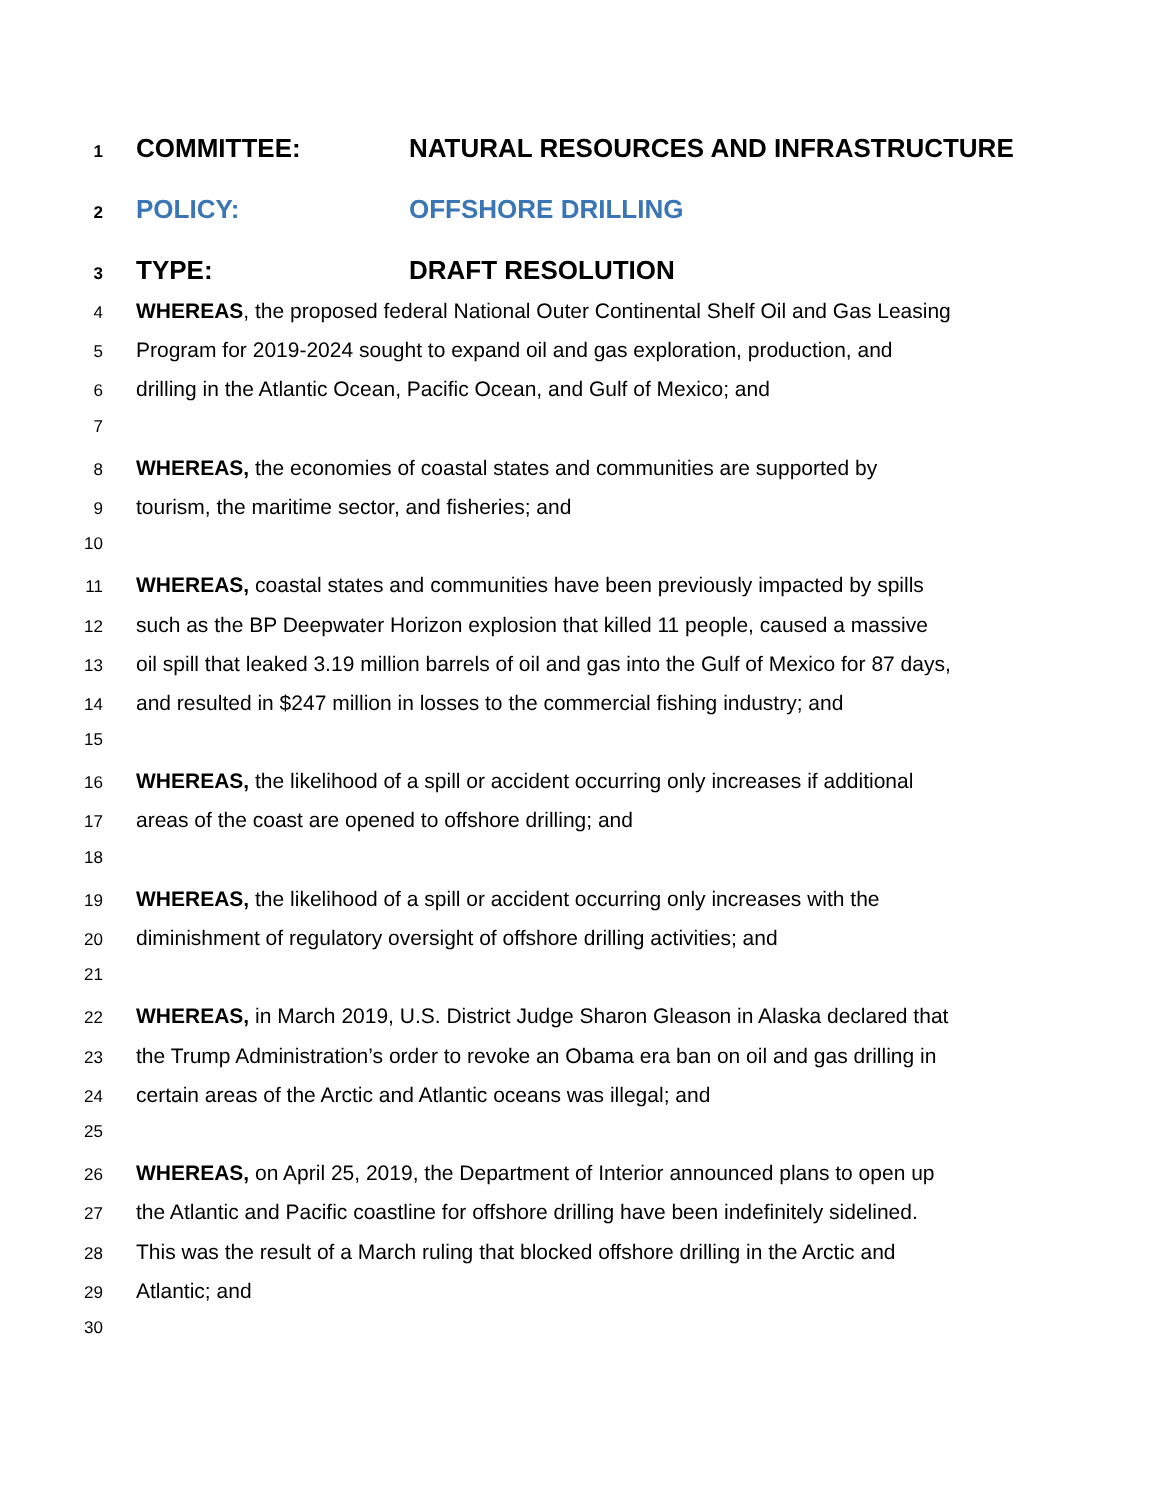1 COMMITTEE: NATURAL RESOURCES AND INFRASTRUCTURE
2 POLICY: OFFSHORE DRILLING
3 TYPE: DRAFT RESOLUTION
4 WHEREAS, the proposed federal National Outer Continental Shelf Oil and Gas Leasing
5 Program for 2019-2024 sought to expand oil and gas exploration, production, and
6 drilling in the Atlantic Ocean, Pacific Ocean, and Gulf of Mexico; and
7
8 WHEREAS, the economies of coastal states and communities are supported by
9 tourism, the maritime sector, and fisheries; and
10
11 WHEREAS, coastal states and communities have been previously impacted by spills
12 such as the BP Deepwater Horizon explosion that killed 11 people, caused a massive
13 oil spill that leaked 3.19 million barrels of oil and gas into the Gulf of Mexico for 87 days,
14 and resulted in $247 million in losses to the commercial fishing industry; and
15
16 WHEREAS, the likelihood of a spill or accident occurring only increases if additional
17 areas of the coast are opened to offshore drilling; and
18
19 WHEREAS, the likelihood of a spill or accident occurring only increases with the
20 diminishment of regulatory oversight of offshore drilling activities; and
21
22 WHEREAS, in March 2019, U.S. District Judge Sharon Gleason in Alaska declared that
23 the Trump Administration’s order to revoke an Obama era ban on oil and gas drilling in
24 certain areas of the Arctic and Atlantic oceans was illegal; and
25
26 WHEREAS, on April 25, 2019, the Department of Interior announced plans to open up
27 the Atlantic and Pacific coastline for offshore drilling have been indefinitely sidelined.
28 This was the result of a March ruling that blocked offshore drilling in the Arctic and
29 Atlantic; and
30